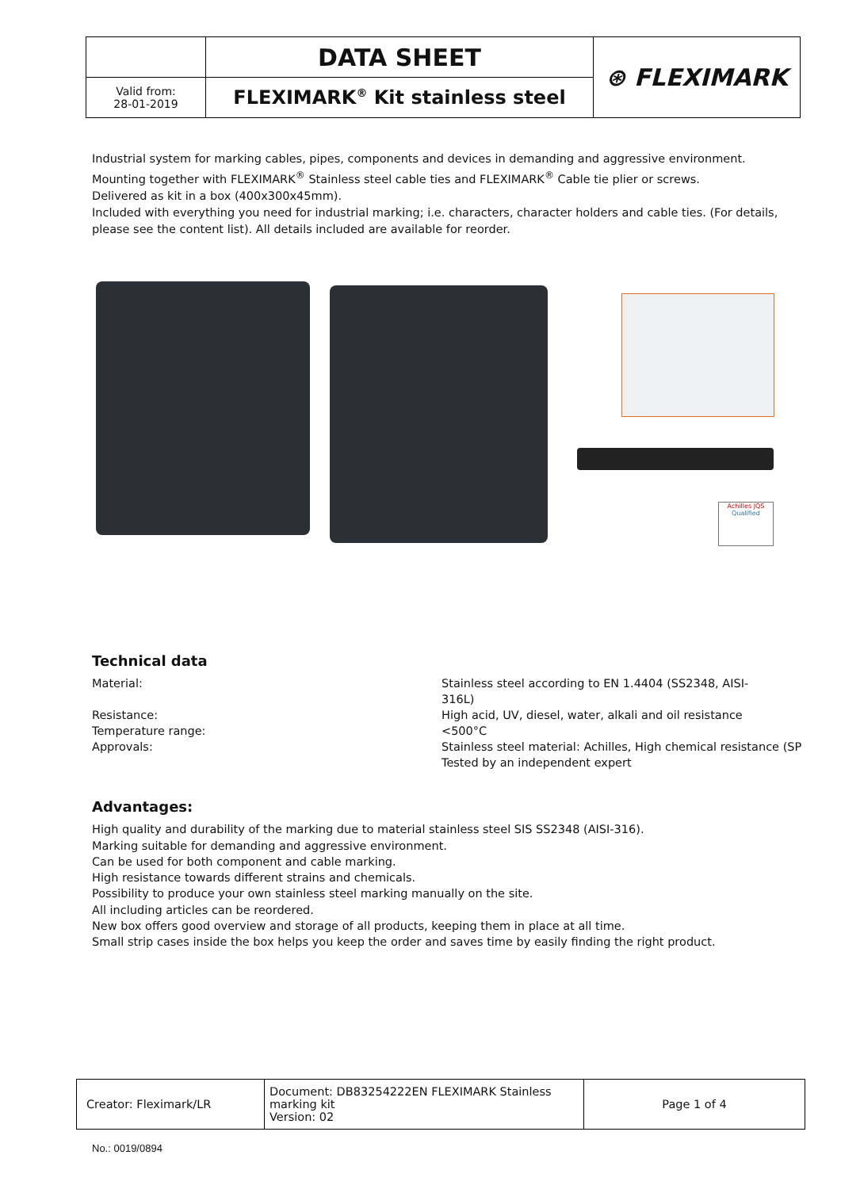| | DATA SHEET | ⊛ FLEXIMARK |
| Valid from: 28-01-2019 | FLEXIMARK<sup>®</sup> Kit stainless steel | |
Industrial system for marking cables, pipes, components and devices in demanding and aggressive environment.
Mounting together with FLEXIMARK<sup>®</sup> Stainless steel cable ties and FLEXIMARK<sup>®</sup> Cable tie plier or screws.
Delivered as kit in a box (400x300x45mm).
Included with everything you need for industrial marking; i.e. characters, character holders and cable ties. (For details, please see the content list). All details included are available for reorder.
Achilles JQS
Qualified
Technical data
| Material: | Stainless steel according to EN 1.4404 (SS2348, AISI- 316L) |
| Resistance: | High acid, UV, diesel, water, alkali and oil resistance |
| Temperature range: | <500°C |
| Approvals: | Stainless steel material: Achilles, High chemical resistance (SP Tested by an independent expert |
Advantages:
High quality and durability of the marking due to material stainless steel SIS SS2348 (AISI-316).
Marking suitable for demanding and aggressive environment.
Can be used for both component and cable marking.
High resistance towards different strains and chemicals.
Possibility to produce your own stainless steel marking manually on the site.
All including articles can be reordered.
New box offers good overview and storage of all products, keeping them in place at all time.
Small strip cases inside the box helps you keep the order and saves time by easily finding the right product.
| Creator: Fleximark/LR | Document: DB83254222EN FLEXIMARK Stainless marking kit Version: 02 | Page 1 of 4 |
No.: 0019/0894